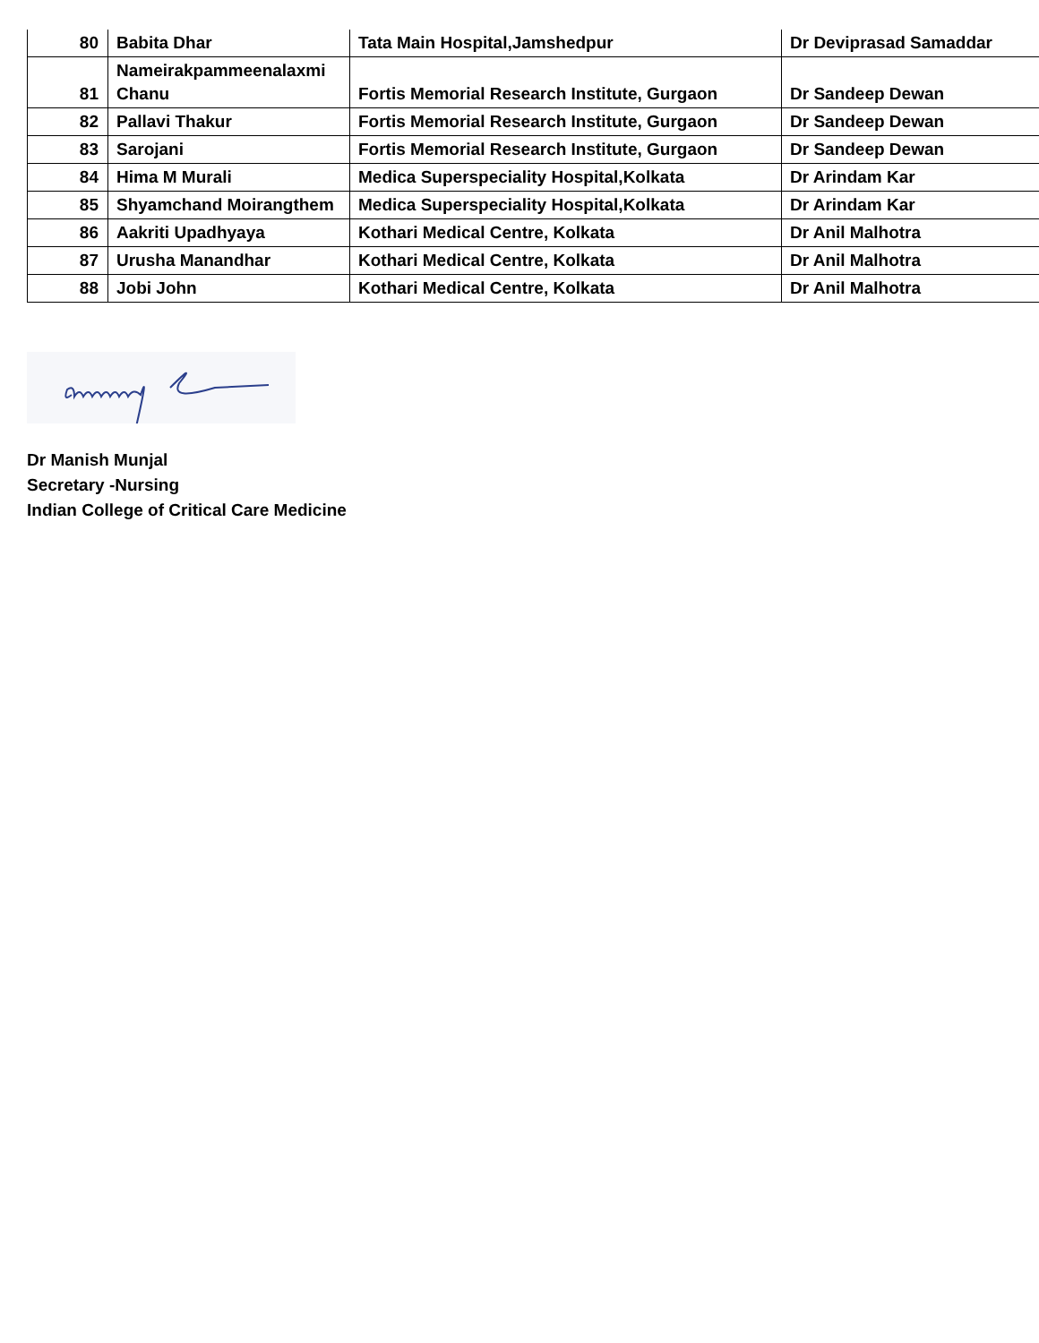| 80 | Babita Dhar | Tata Main Hospital,Jamshedpur | Dr Deviprasad Samaddar |
| 81 | Nameirakpammeenalaxmi Chanu | Fortis Memorial Research Institute, Gurgaon | Dr Sandeep Dewan |
| 82 | Pallavi Thakur | Fortis Memorial Research Institute, Gurgaon | Dr Sandeep Dewan |
| 83 | Sarojani | Fortis Memorial Research Institute, Gurgaon | Dr Sandeep Dewan |
| 84 | Hima M Murali | Medica Superspeciality Hospital,Kolkata | Dr Arindam Kar |
| 85 | Shyamchand Moirangthem | Medica Superspeciality Hospital,Kolkata | Dr Arindam Kar |
| 86 | Aakriti Upadhyaya | Kothari Medical Centre, Kolkata | Dr Anil Malhotra |
| 87 | Urusha Manandhar | Kothari Medical Centre, Kolkata | Dr Anil Malhotra |
| 88 | Jobi John | Kothari Medical Centre, Kolkata | Dr Anil Malhotra |
Dr Manish Munjal
Secretary -Nursing
Indian College of Critical Care Medicine